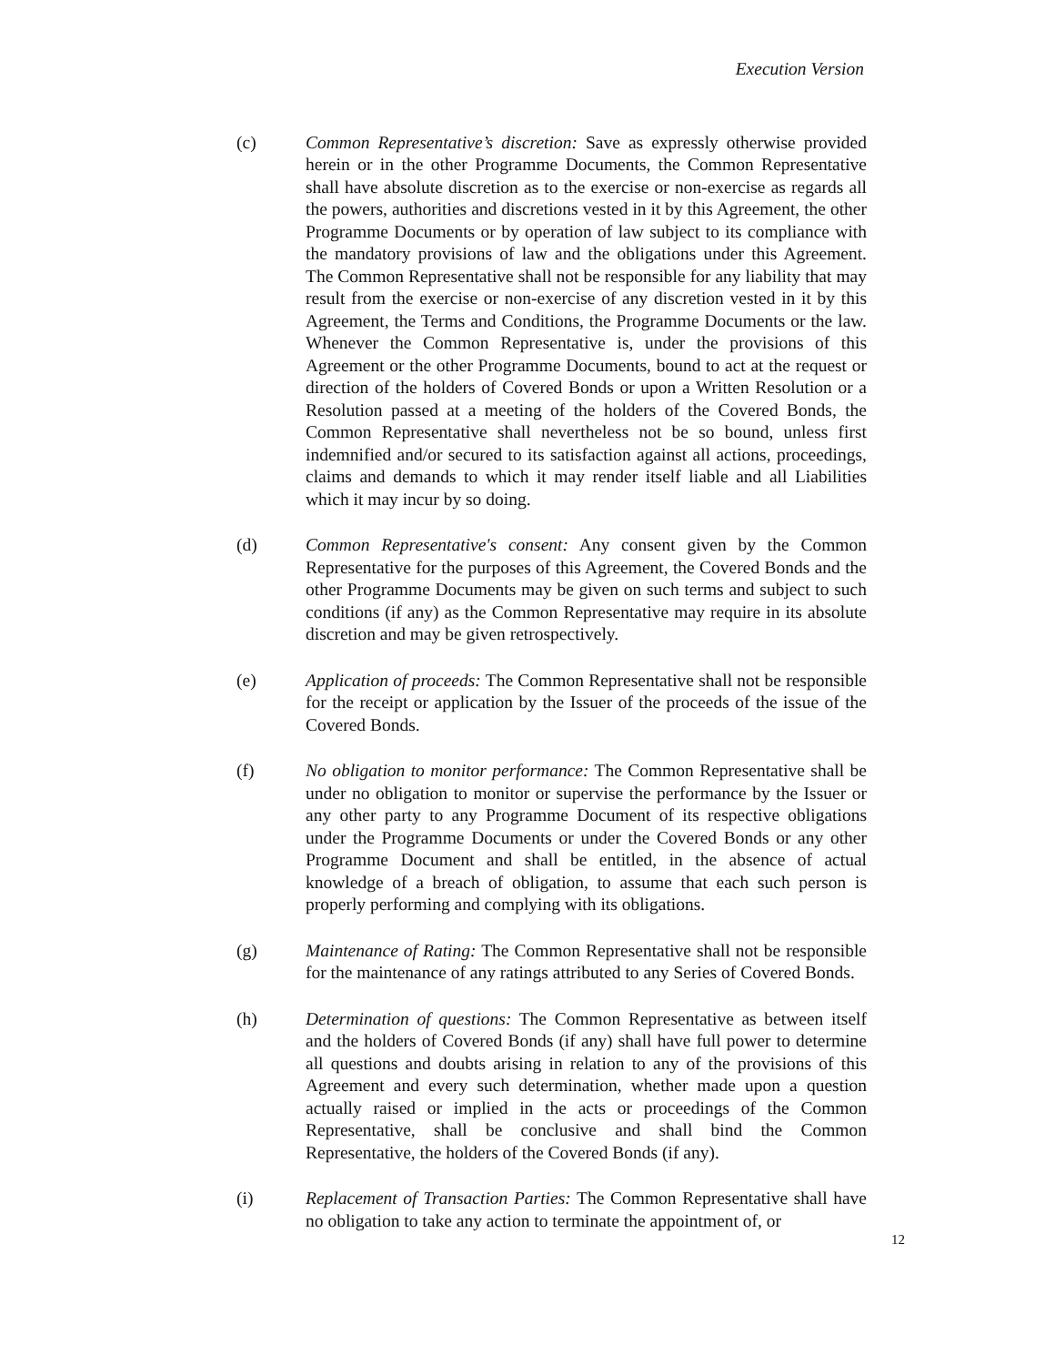Execution Version
(c) Common Representative’s discretion: Save as expressly otherwise provided herein or in the other Programme Documents, the Common Representative shall have absolute discretion as to the exercise or non-exercise as regards all the powers, authorities and discretions vested in it by this Agreement, the other Programme Documents or by operation of law subject to its compliance with the mandatory provisions of law and the obligations under this Agreement. The Common Representative shall not be responsible for any liability that may result from the exercise or non-exercise of any discretion vested in it by this Agreement, the Terms and Conditions, the Programme Documents or the law. Whenever the Common Representative is, under the provisions of this Agreement or the other Programme Documents, bound to act at the request or direction of the holders of Covered Bonds or upon a Written Resolution or a Resolution passed at a meeting of the holders of the Covered Bonds, the Common Representative shall nevertheless not be so bound, unless first indemnified and/or secured to its satisfaction against all actions, proceedings, claims and demands to which it may render itself liable and all Liabilities which it may incur by so doing.
(d) Common Representative's consent: Any consent given by the Common Representative for the purposes of this Agreement, the Covered Bonds and the other Programme Documents may be given on such terms and subject to such conditions (if any) as the Common Representative may require in its absolute discretion and may be given retrospectively.
(e) Application of proceeds: The Common Representative shall not be responsible for the receipt or application by the Issuer of the proceeds of the issue of the Covered Bonds.
(f) No obligation to monitor performance: The Common Representative shall be under no obligation to monitor or supervise the performance by the Issuer or any other party to any Programme Document of its respective obligations under the Programme Documents or under the Covered Bonds or any other Programme Document and shall be entitled, in the absence of actual knowledge of a breach of obligation, to assume that each such person is properly performing and complying with its obligations.
(g) Maintenance of Rating: The Common Representative shall not be responsible for the maintenance of any ratings attributed to any Series of Covered Bonds.
(h) Determination of questions: The Common Representative as between itself and the holders of Covered Bonds (if any) shall have full power to determine all questions and doubts arising in relation to any of the provisions of this Agreement and every such determination, whether made upon a question actually raised or implied in the acts or proceedings of the Common Representative, shall be conclusive and shall bind the Common Representative, the holders of the Covered Bonds (if any).
(i) Replacement of Transaction Parties: The Common Representative shall have no obligation to take any action to terminate the appointment of, or
12